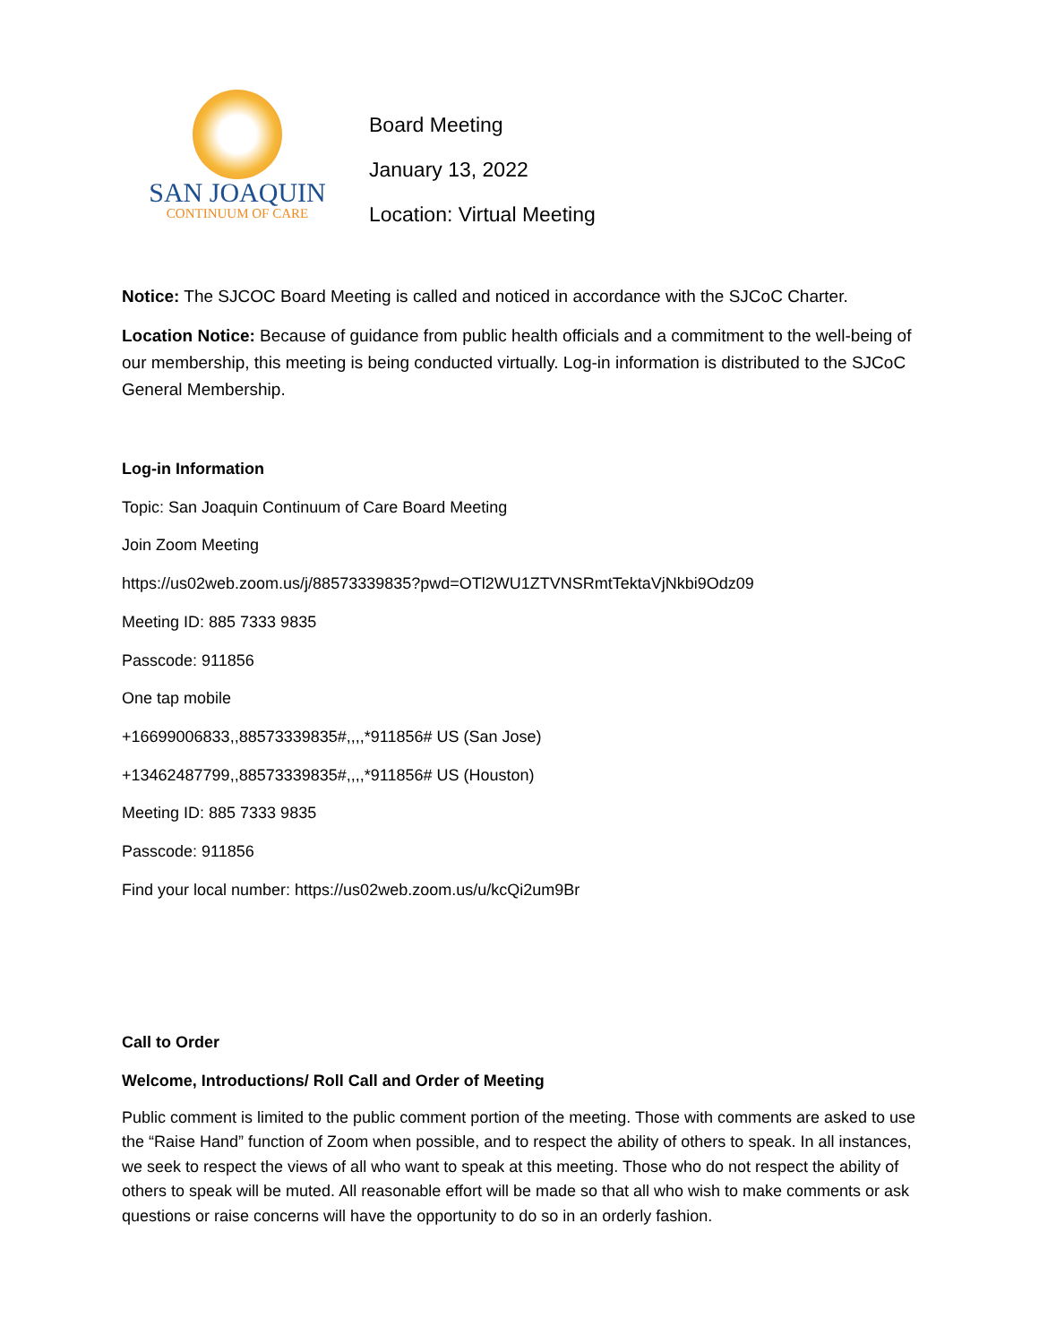SAN JOAQUIN
CONTINUUM OF CARE
Board Meeting
January 13, 2022
Location: Virtual Meeting
Notice: The SJCOC Board Meeting is called and noticed in accordance with the SJCoC Charter.
Location Notice: Because of guidance from public health officials and a commitment to the well-being of our membership, this meeting is being conducted virtually. Log-in information is distributed to the SJCoC General Membership.
Log-in Information
Topic: San Joaquin Continuum of Care Board Meeting
Join Zoom Meeting
https://us02web.zoom.us/j/88573339835?pwd=OTl2WU1ZTVNSRmtTektaVjNkbi9Odz09
Meeting ID: 885 7333 9835
Passcode: 911856
One tap mobile
+16699006833,,88573339835#,,,,*911856# US (San Jose)
+13462487799,,88573339835#,,,,*911856# US (Houston)
Meeting ID: 885 7333 9835
Passcode: 911856
Find your local number: https://us02web.zoom.us/u/kcQi2um9Br
Call to Order
Welcome, Introductions/ Roll Call and Order of Meeting
Public comment is limited to the public comment portion of the meeting. Those with comments are asked to use the “Raise Hand” function of Zoom when possible, and to respect the ability of others to speak. In all instances, we seek to respect the views of all who want to speak at this meeting. Those who do not respect the ability of others to speak will be muted. All reasonable effort will be made so that all who wish to make comments or ask questions or raise concerns will have the opportunity to do so in an orderly fashion.